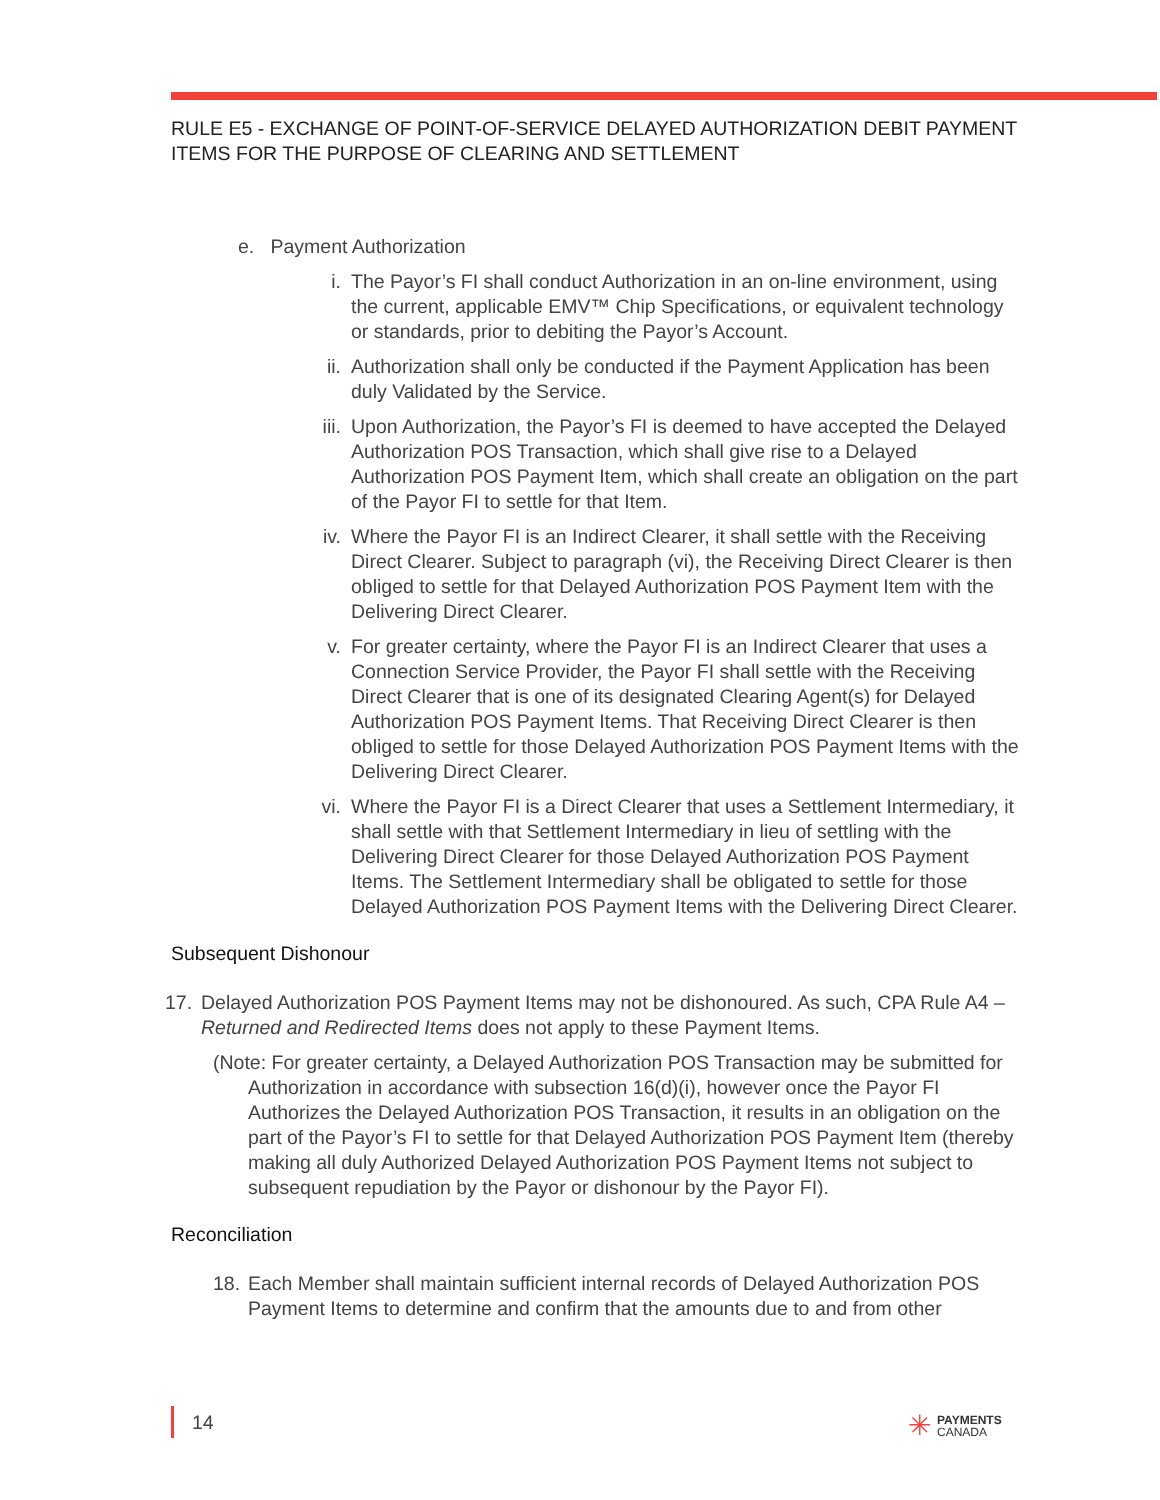RULE E5 - EXCHANGE OF POINT-OF-SERVICE DELAYED AUTHORIZATION DEBIT PAYMENT ITEMS FOR THE PURPOSE OF CLEARING AND SETTLEMENT
e. Payment Authorization
i. The Payor’s FI shall conduct Authorization in an on-line environment, using the current, applicable EMV™ Chip Specifications, or equivalent technology or standards, prior to debiting the Payor’s Account.
ii. Authorization shall only be conducted if the Payment Application has been duly Validated by the Service.
iii. Upon Authorization, the Payor’s FI is deemed to have accepted the Delayed Authorization POS Transaction, which shall give rise to a Delayed Authorization POS Payment Item, which shall create an obligation on the part of the Payor FI to settle for that Item.
iv. Where the Payor FI is an Indirect Clearer, it shall settle with the Receiving Direct Clearer. Subject to paragraph (vi), the Receiving Direct Clearer is then obliged to settle for that Delayed Authorization POS Payment Item with the Delivering Direct Clearer.
v. For greater certainty, where the Payor FI is an Indirect Clearer that uses a Connection Service Provider, the Payor FI shall settle with the Receiving Direct Clearer that is one of its designated Clearing Agent(s) for Delayed Authorization POS Payment Items. That Receiving Direct Clearer is then obliged to settle for those Delayed Authorization POS Payment Items with the Delivering Direct Clearer.
vi. Where the Payor FI is a Direct Clearer that uses a Settlement Intermediary, it shall settle with that Settlement Intermediary in lieu of settling with the Delivering Direct Clearer for those Delayed Authorization POS Payment Items. The Settlement Intermediary shall be obligated to settle for those Delayed Authorization POS Payment Items with the Delivering Direct Clearer.
Subsequent Dishonour
17. Delayed Authorization POS Payment Items may not be dishonoured. As such, CPA Rule A4 – Returned and Redirected Items does not apply to these Payment Items.
(Note: For greater certainty, a Delayed Authorization POS Transaction may be submitted for Authorization in accordance with subsection 16(d)(i), however once the Payor FI Authorizes the Delayed Authorization POS Transaction, it results in an obligation on the part of the Payor’s FI to settle for that Delayed Authorization POS Payment Item (thereby making all duly Authorized Delayed Authorization POS Payment Items not subject to subsequent repudiation by the Payor or dishonour by the Payor FI).
Reconciliation
18. Each Member shall maintain sufficient internal records of Delayed Authorization POS Payment Items to determine and confirm that the amounts due to and from other
14
✳ PAYMENTS
CANADA